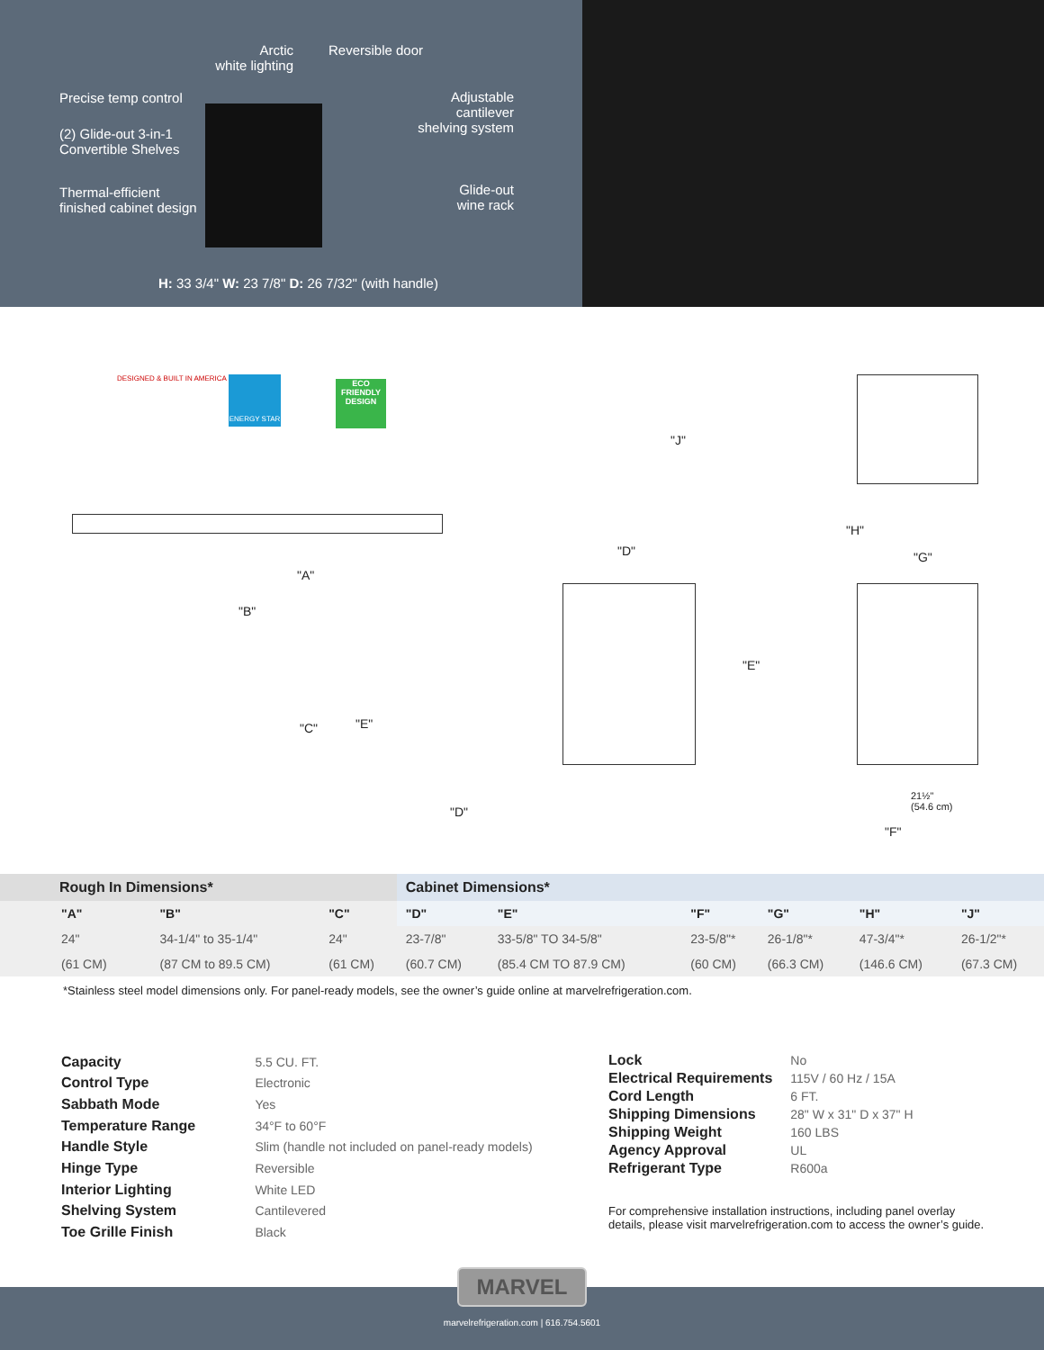Arctic
white lighting
Reversible door
Precise temp control
(2) Glide-out 3-in-1
Convertible Shelves
Thermal-efficient
finished cabinet design
Adjustable
cantilever
shelving system
Glide-out
wine rack
H: 33 3/4" W: 23 7/8" D: 26 7/32" (with handle)
ENERGY STAR
ECO
FRIENDLY
DESIGN
DESIGNED & BUILT IN AMERICA
"A"
"B"
"C" "E"
"D"
"J"
"H"
"D" "G"
"E"
21½"
(54.6 cm)
"F"
| Rough In Dimensions* | | | Cabinet Dimensions* | | | | | |
| --- | --- | --- | --- | --- | --- | --- | --- | --- |
| "A" | "B" | "C" | "D" | "E" | "F" | "G" | "H" | "J" |
| 24" | 34-1/4" to 35-1/4" | 24" | 23-7/8" | 33-5/8" TO 34-5/8" | 23-5/8"* | 26-1/8"* | 47-3/4"* | 26-1/2"* |
| (61 CM) | (87 CM to 89.5 CM) | (61 CM) | (60.7 CM) | (85.4 CM TO 87.9 CM) | (60 CM) | (66.3 CM) | (146.6 CM) | (67.3 CM) |
*Stainless steel model dimensions only. For panel-ready models, see the owner’s guide online at marvelrefrigeration.com.
| Capacity | 5.5 CU. FT. |
| Control Type | Electronic |
| Sabbath Mode | Yes |
| Temperature Range | 34°F to 60°F |
| Handle Style | Slim (handle not included on panel-ready models) |
| Hinge Type | Reversible |
| Interior Lighting | White LED |
| Shelving System | Cantilevered |
| Toe Grille Finish | Black |
| Lock | No |
| Electrical Requirements | 115V / 60 Hz / 15A |
| Cord Length | 6 FT. |
| Shipping Dimensions | 28" W x 31" D x 37" H |
| Shipping Weight | 160 LBS |
| Agency Approval | UL |
| Refrigerant Type | R600a |
For comprehensive installation instructions, including panel overlay
details, please visit marvelrefrigeration.com to access the owner’s guide.
MARVEL
marvelrefrigeration.com | 616.754.5601